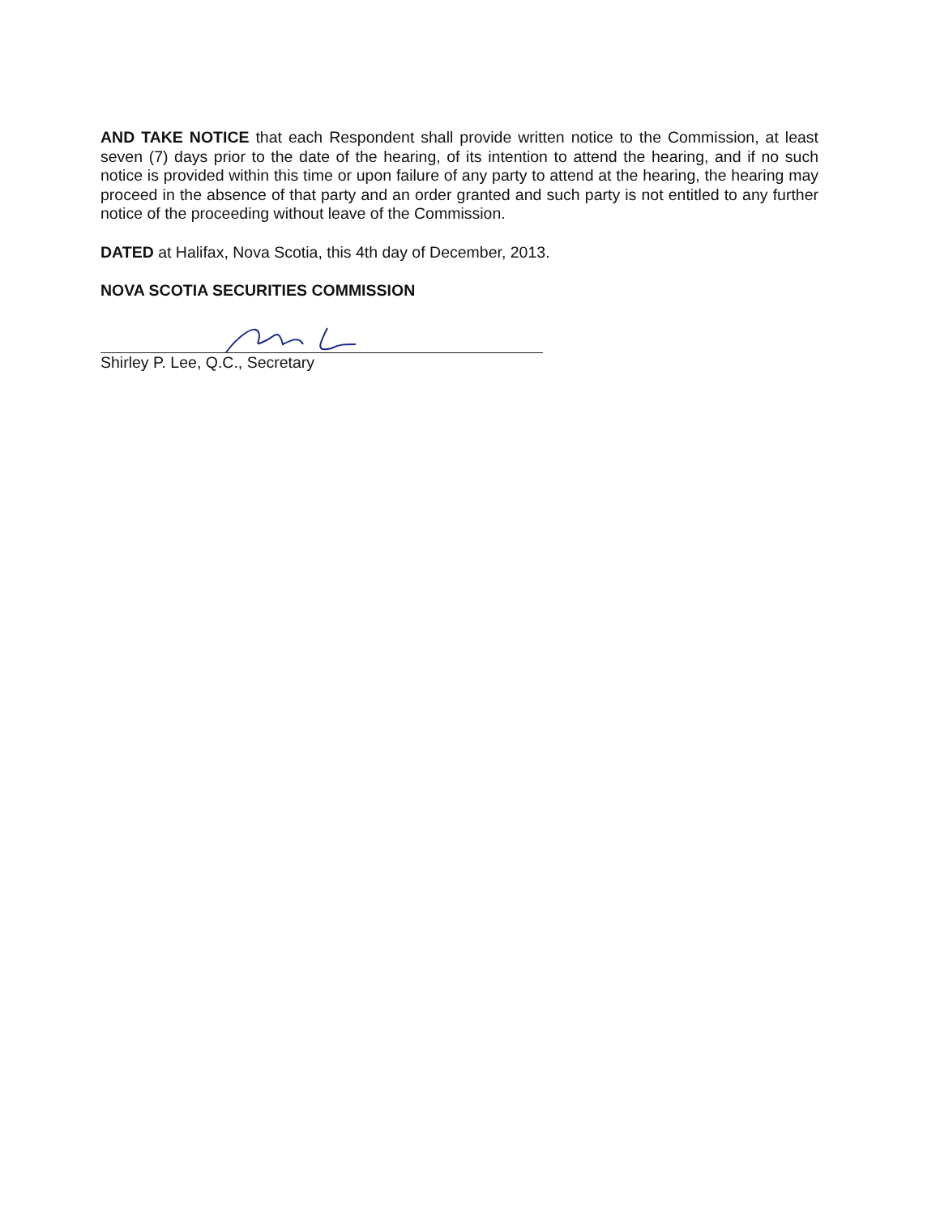AND TAKE NOTICE that each Respondent shall provide written notice to the Commission, at least seven (7) days prior to the date of the hearing, of its intention to attend the hearing, and if no such notice is provided within this time or upon failure of any party to attend at the hearing, the hearing may proceed in the absence of that party and an order granted and such party is not entitled to any further notice of the proceeding without leave of the Commission.
DATED at Halifax, Nova Scotia, this 4th day of December, 2013.
NOVA SCOTIA SECURITIES COMMISSION
Shirley P. Lee, Q.C., Secretary